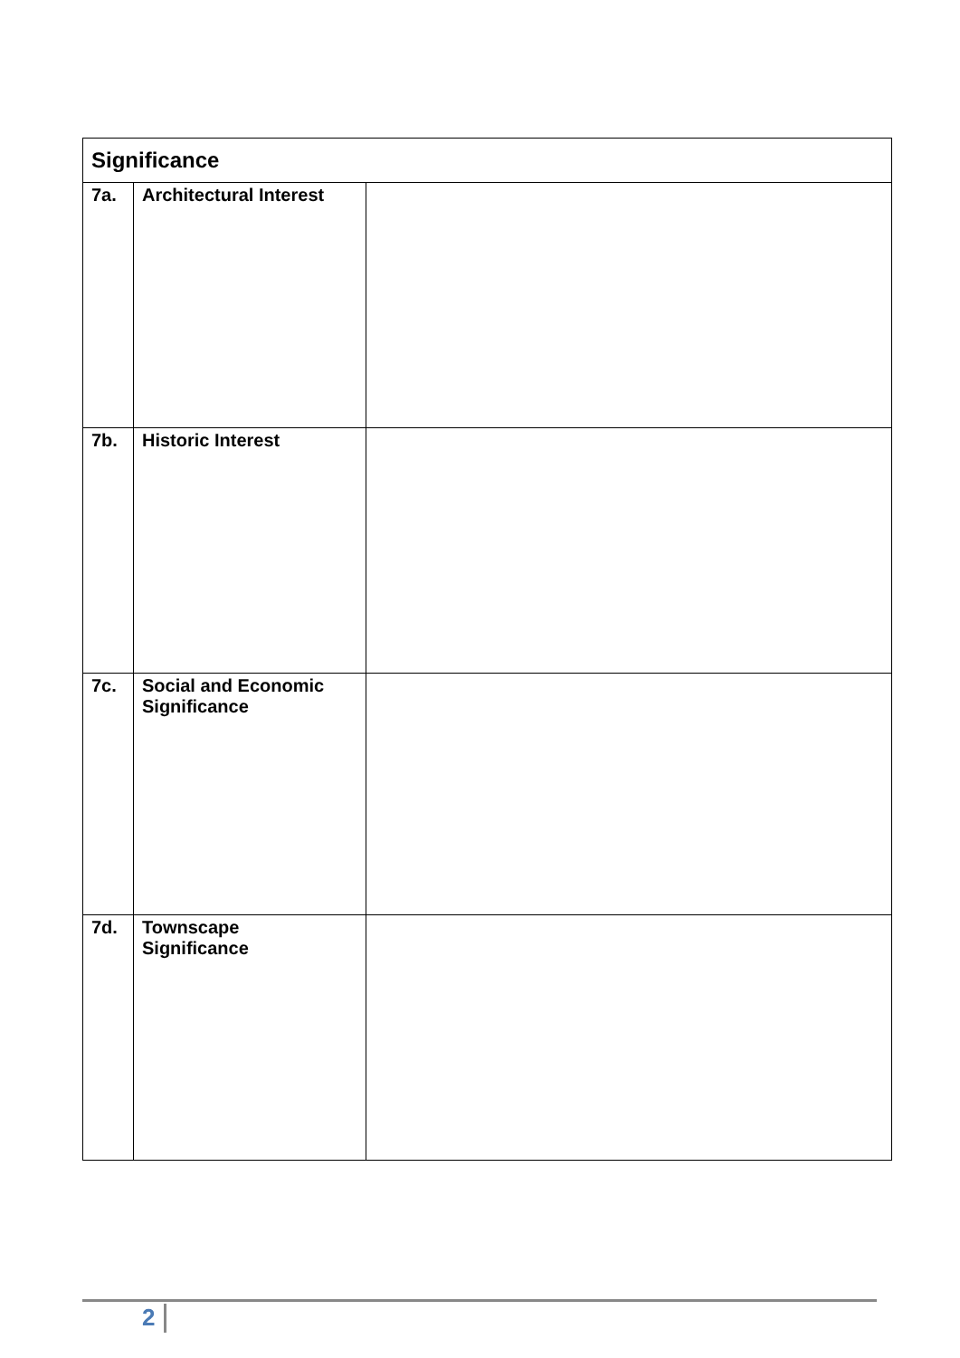| Significance | | |
| --- | --- | --- |
| 7a. | Architectural Interest | |
| 7b. | Historic Interest | |
| 7c. | Social and Economic Significance | |
| 7d. | Townscape Significance | |
2